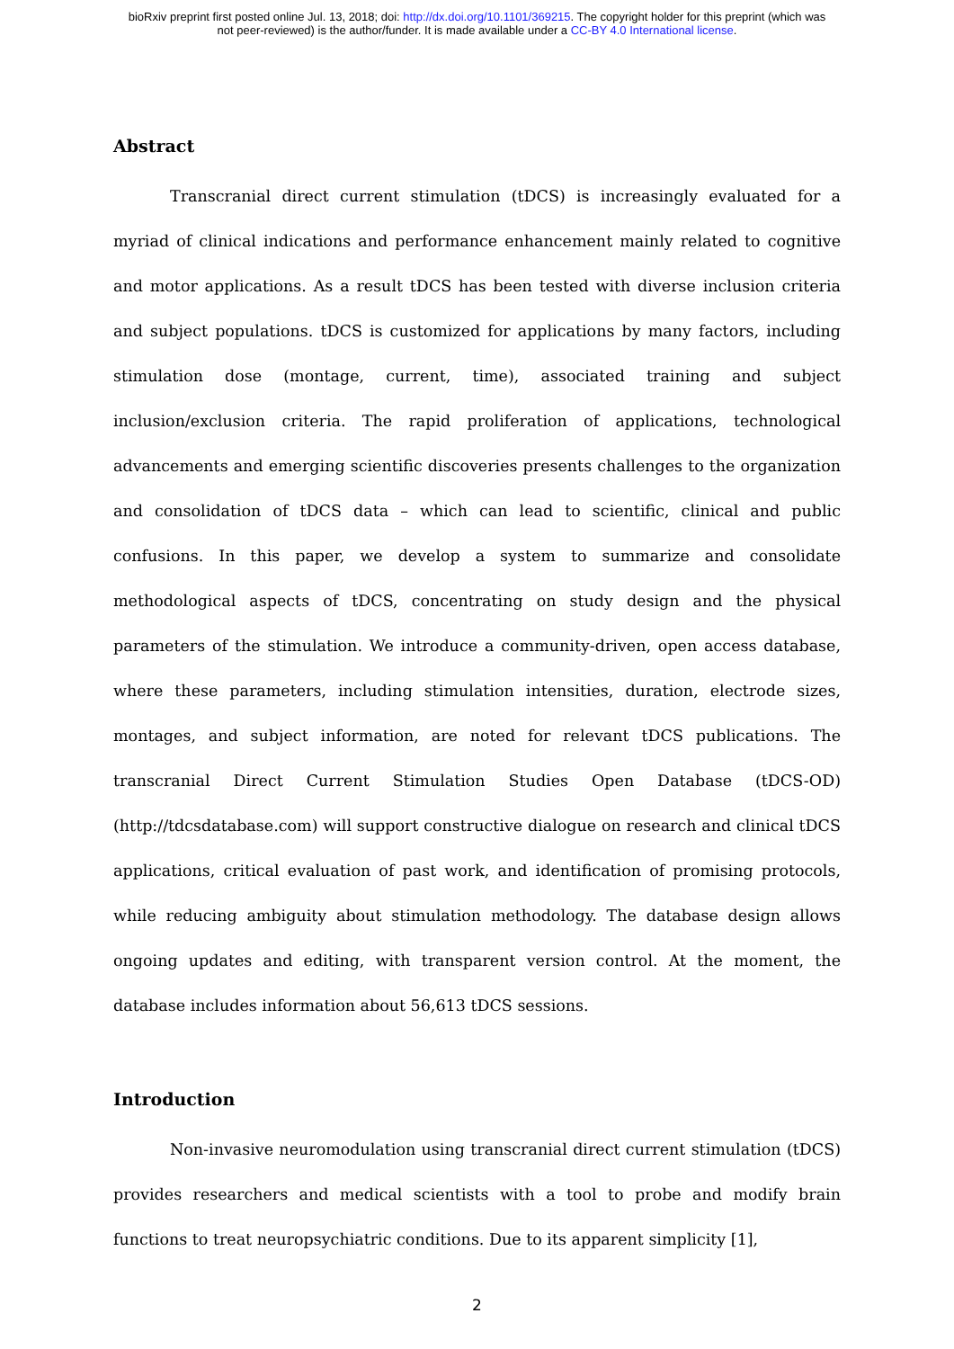bioRxiv preprint first posted online Jul. 13, 2018; doi: http://dx.doi.org/10.1101/369215. The copyright holder for this preprint (which was
not peer-reviewed) is the author/funder. It is made available under a CC-BY 4.0 International license.
Abstract
Transcranial direct current stimulation (tDCS) is increasingly evaluated for a myriad of clinical indications and performance enhancement mainly related to cognitive and motor applications. As a result tDCS has been tested with diverse inclusion criteria and subject populations. tDCS is customized for applications by many factors, including stimulation dose (montage, current, time), associated training and subject inclusion/exclusion criteria. The rapid proliferation of applications, technological advancements and emerging scientific discoveries presents challenges to the organization and consolidation of tDCS data – which can lead to scientific, clinical and public confusions. In this paper, we develop a system to summarize and consolidate methodological aspects of tDCS, concentrating on study design and the physical parameters of the stimulation. We introduce a community-driven, open access database, where these parameters, including stimulation intensities, duration, electrode sizes, montages, and subject information, are noted for relevant tDCS publications. The transcranial Direct Current Stimulation Studies Open Database (tDCS-OD) (http://tdcsdatabase.com) will support constructive dialogue on research and clinical tDCS applications, critical evaluation of past work, and identification of promising protocols, while reducing ambiguity about stimulation methodology. The database design allows ongoing updates and editing, with transparent version control. At the moment, the database includes information about 56,613 tDCS sessions.
Introduction
Non-invasive neuromodulation using transcranial direct current stimulation (tDCS) provides researchers and medical scientists with a tool to probe and modify brain functions to treat neuropsychiatric conditions. Due to its apparent simplicity [1],
2